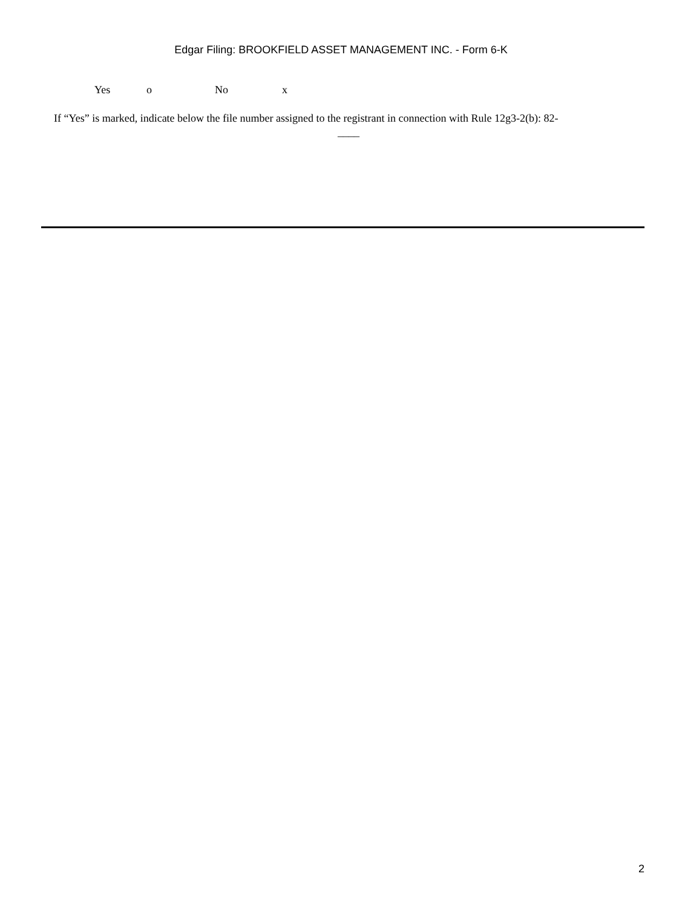Edgar Filing: BROOKFIELD ASSET MANAGEMENT INC. - Form 6-K
Yes o No x
If “Yes” is marked, indicate below the file number assigned to the registrant in connection with Rule 12g3-2(b): 82-
____
2